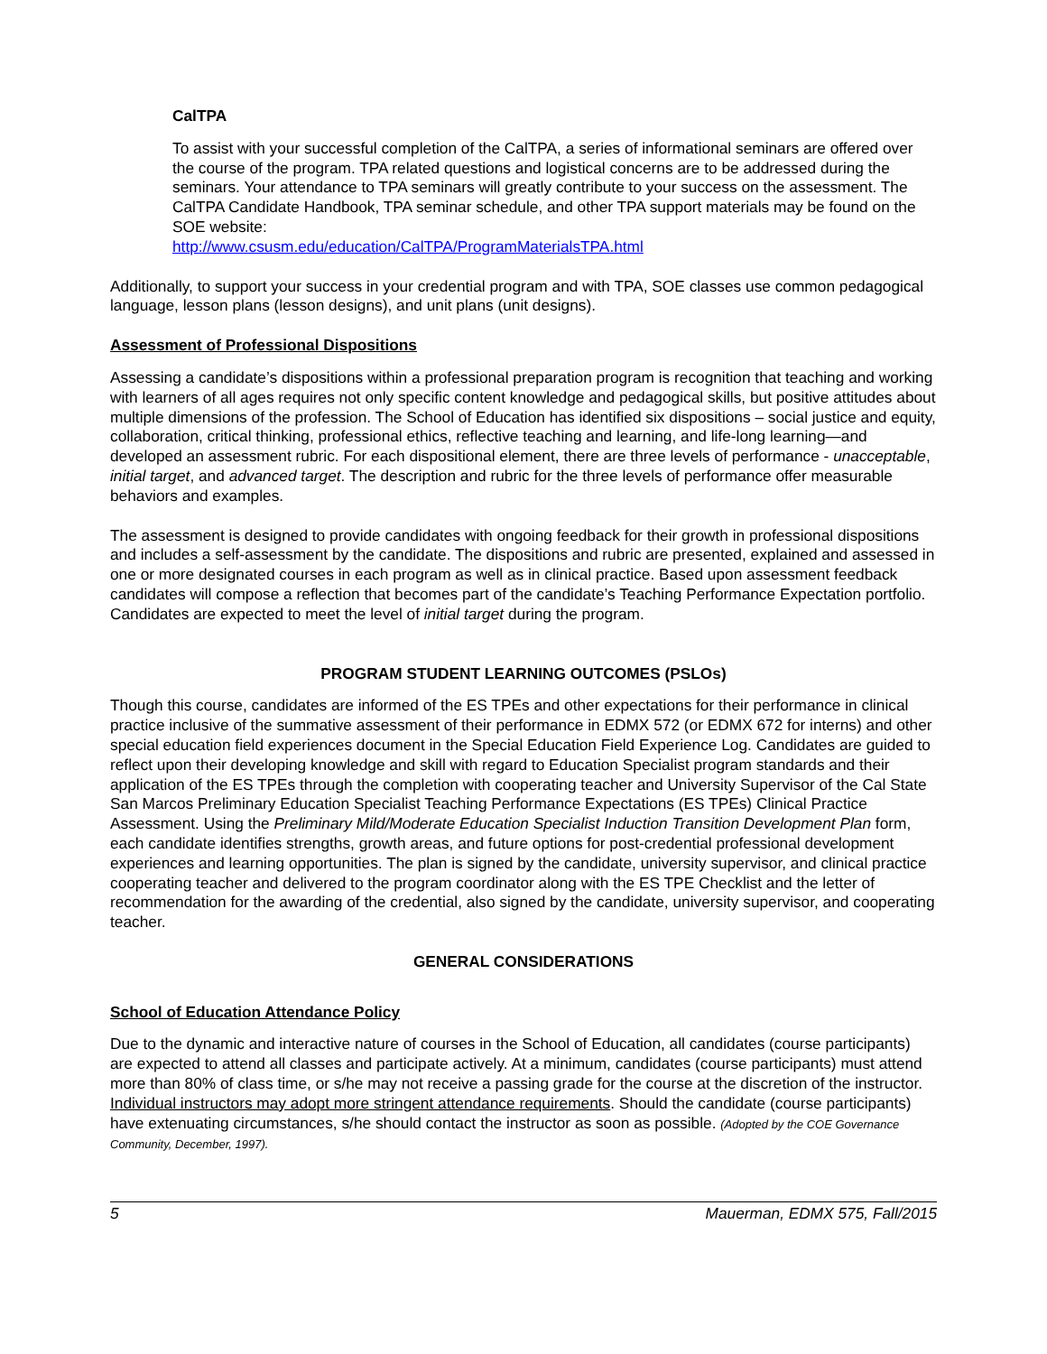CalTPA
To assist with your successful completion of the CalTPA, a series of informational seminars are offered over the course of the program. TPA related questions and logistical concerns are to be addressed during the seminars. Your attendance to TPA seminars will greatly contribute to your success on the assessment. The CalTPA Candidate Handbook, TPA seminar schedule, and other TPA support materials may be found on the SOE website:
http://www.csusm.edu/education/CalTPA/ProgramMaterialsTPA.html
Additionally, to support your success in your credential program and with TPA, SOE classes use common pedagogical language, lesson plans (lesson designs), and unit plans (unit designs).
Assessment of Professional Dispositions
Assessing a candidate’s dispositions within a professional preparation program is recognition that teaching and working with learners of all ages requires not only specific content knowledge and pedagogical skills, but positive attitudes about multiple dimensions of the profession. The School of Education has identified six dispositions – social justice and equity, collaboration, critical thinking, professional ethics, reflective teaching and learning, and life-long learning—and developed an assessment rubric. For each dispositional element, there are three levels of performance - unacceptable, initial target, and advanced target. The description and rubric for the three levels of performance offer measurable behaviors and examples.
The assessment is designed to provide candidates with ongoing feedback for their growth in professional dispositions and includes a self-assessment by the candidate. The dispositions and rubric are presented, explained and assessed in one or more designated courses in each program as well as in clinical practice. Based upon assessment feedback candidates will compose a reflection that becomes part of the candidate’s Teaching Performance Expectation portfolio. Candidates are expected to meet the level of initial target during the program.
PROGRAM STUDENT LEARNING OUTCOMES (PSLOs)
Though this course, candidates are informed of the ES TPEs and other expectations for their performance in clinical practice inclusive of the summative assessment of their performance in EDMX 572 (or EDMX 672 for interns) and other special education field experiences document in the Special Education Field Experience Log. Candidates are guided to reflect upon their developing knowledge and skill with regard to Education Specialist program standards and their application of the ES TPEs through the completion with cooperating teacher and University Supervisor of the Cal State San Marcos Preliminary Education Specialist Teaching Performance Expectations (ES TPEs) Clinical Practice Assessment. Using the Preliminary Mild/Moderate Education Specialist Induction Transition Development Plan form, each candidate identifies strengths, growth areas, and future options for post-credential professional development experiences and learning opportunities. The plan is signed by the candidate, university supervisor, and clinical practice cooperating teacher and delivered to the program coordinator along with the ES TPE Checklist and the letter of recommendation for the awarding of the credential, also signed by the candidate, university supervisor, and cooperating teacher.
GENERAL CONSIDERATIONS
School of Education Attendance Policy
Due to the dynamic and interactive nature of courses in the School of Education, all candidates (course participants) are expected to attend all classes and participate actively. At a minimum, candidates (course participants) must attend more than 80% of class time, or s/he may not receive a passing grade for the course at the discretion of the instructor. Individual instructors may adopt more stringent attendance requirements. Should the candidate (course participants) have extenuating circumstances, s/he should contact the instructor as soon as possible. (Adopted by the COE Governance Community, December, 1997).
5 Mauerman, EDMX 575, Fall/2015